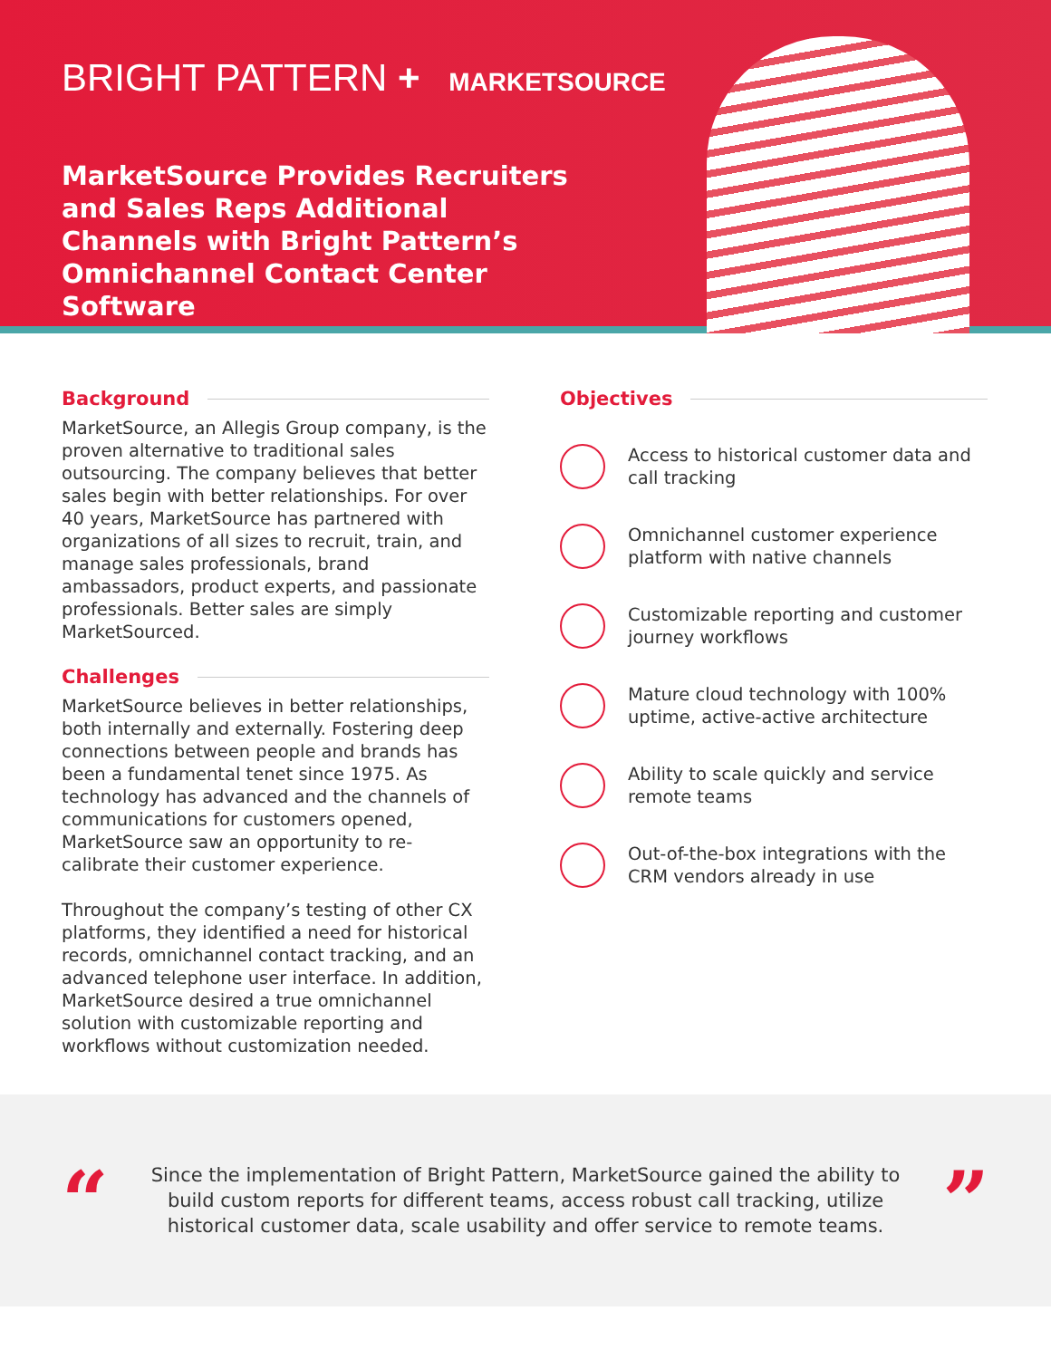BRIGHT PATTERN + MARKETSOURCE
MarketSource Provides Recruiters and Sales Reps Additional Channels with Bright Pattern’s Omnichannel Contact Center Software
Background
MarketSource, an Allegis Group company, is the proven alternative to traditional sales outsourcing. The company believes that better sales begin with better relationships. For over 40 years, MarketSource has partnered with organizations of all sizes to recruit, train, and manage sales professionals, brand ambassadors, product experts, and passionate professionals. Better sales are simply MarketSourced.
Challenges
MarketSource believes in better relationships, both internally and externally. Fostering deep connections between people and brands has been a fundamental tenet since 1975. As technology has advanced and the channels of communications for customers opened, MarketSource saw an opportunity to re-calibrate their customer experience.
Throughout the company’s testing of other CX platforms, they identified a need for historical records, omnichannel contact tracking, and an advanced telephone user interface. In addition, MarketSource desired a true omnichannel solution with customizable reporting and workflows without customization needed.
Objectives
Access to historical customer data and call tracking
Omnichannel customer experience platform with native channels
Customizable reporting and customer journey workflows
Mature cloud technology with 100% uptime, active-active architecture
Ability to scale quickly and service remote teams
Out-of-the-box integrations with the CRM vendors already in use
“
Since the implementation of Bright Pattern, MarketSource gained the ability to build custom reports for different teams, access robust call tracking, utilize historical customer data, scale usability and offer service to remote teams.
”